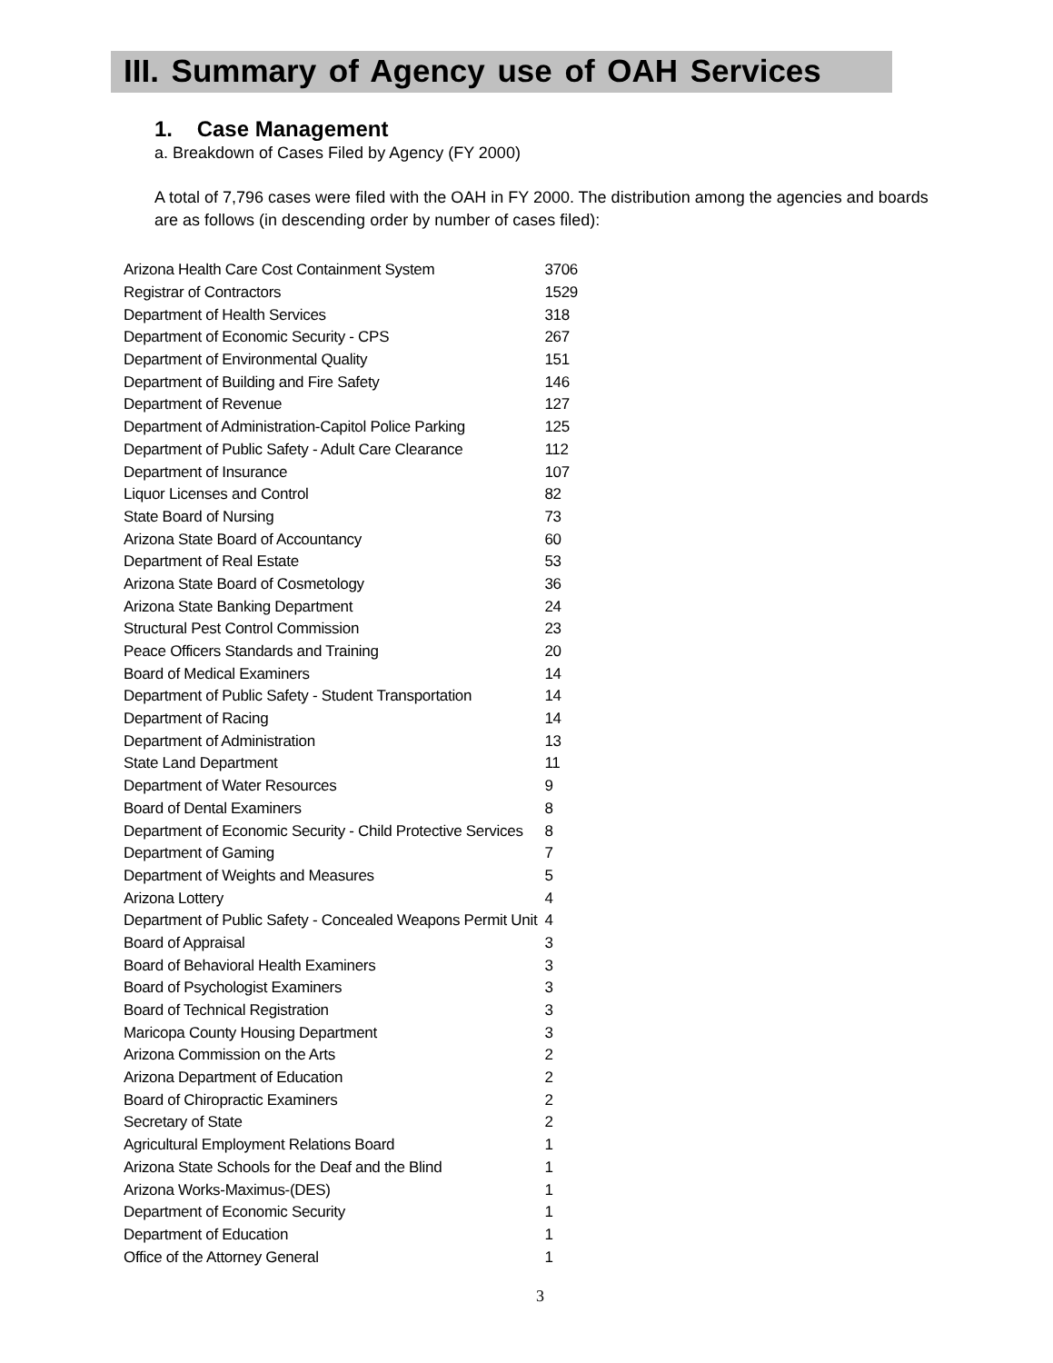III. Summary of Agency use of OAH Services
1. Case Management
a. Breakdown of Cases Filed by Agency (FY 2000)
A total of 7,796 cases were filed with the OAH in FY 2000. The distribution among the agencies and boards are as follows (in descending order by number of cases filed):
| Arizona Health Care Cost Containment System | 3706 |
| Registrar of Contractors | 1529 |
| Department of Health Services | 318 |
| Department of Economic Security - CPS | 267 |
| Department of Environmental Quality | 151 |
| Department of Building and Fire Safety | 146 |
| Department of Revenue | 127 |
| Department of Administration-Capitol Police Parking | 125 |
| Department of Public Safety - Adult Care Clearance | 112 |
| Department of Insurance | 107 |
| Liquor Licenses and Control | 82 |
| State Board of Nursing | 73 |
| Arizona State Board of Accountancy | 60 |
| Department of Real Estate | 53 |
| Arizona State Board of Cosmetology | 36 |
| Arizona State Banking Department | 24 |
| Structural Pest Control Commission | 23 |
| Peace Officers Standards and Training | 20 |
| Board of Medical Examiners | 14 |
| Department of Public Safety - Student Transportation | 14 |
| Department of Racing | 14 |
| Department of Administration | 13 |
| State Land Department | 11 |
| Department of Water Resources | 9 |
| Board of Dental Examiners | 8 |
| Department of Economic Security - Child Protective Services | 8 |
| Department of Gaming | 7 |
| Department of Weights and Measures | 5 |
| Arizona Lottery | 4 |
| Department of Public Safety - Concealed Weapons Permit Unit | 4 |
| Board of Appraisal | 3 |
| Board of Behavioral Health Examiners | 3 |
| Board of Psychologist Examiners | 3 |
| Board of Technical Registration | 3 |
| Maricopa County Housing Department | 3 |
| Arizona Commission on the Arts | 2 |
| Arizona Department of Education | 2 |
| Board of Chiropractic Examiners | 2 |
| Secretary of State | 2 |
| Agricultural Employment Relations Board | 1 |
| Arizona State Schools for the Deaf and the Blind | 1 |
| Arizona Works-Maximus-(DES) | 1 |
| Department of Economic Security | 1 |
| Department of Education | 1 |
| Office of the Attorney General | 1 |
3